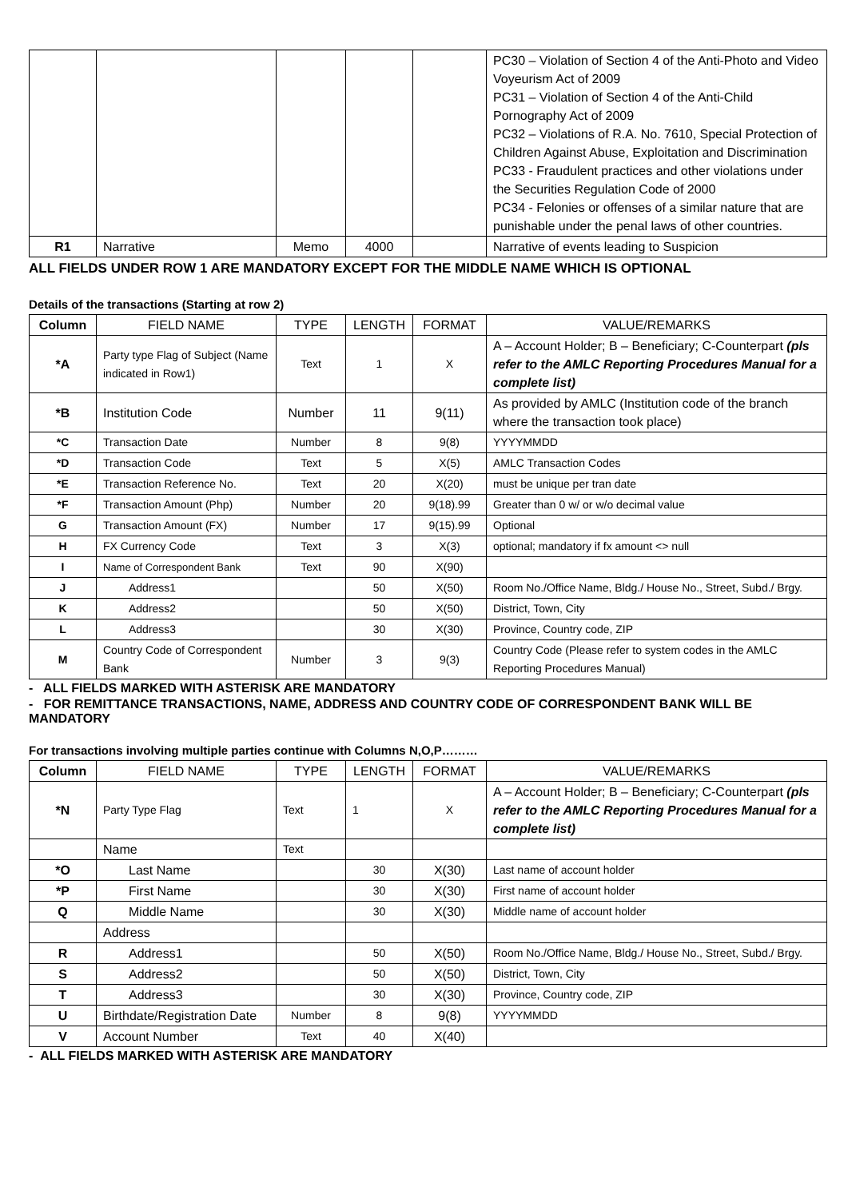| | | | | | PC30 – Violation of Section 4 of the Anti-Photo and Video Voyeurism Act of 2009 PC31 – Violation of Section 4 of the Anti-Child Pornography Act of 2009 PC32 – Violations of R.A. No. 7610, Special Protection of Children Against Abuse, Exploitation and Discrimination PC33 - Fraudulent practices and other violations under the Securities Regulation Code of 2000 PC34 - Felonies or offenses of a similar nature that are punishable under the penal laws of other countries. |
| R1 | Narrative | Memo | 4000 | | Narrative of events leading to Suspicion |
ALL FIELDS UNDER ROW 1 ARE MANDATORY EXCEPT FOR THE MIDDLE NAME WHICH IS OPTIONAL
Details of the transactions (Starting at row 2)
| Column | FIELD NAME | TYPE | LENGTH | FORMAT | VALUE/REMARKS |
| --- | --- | --- | --- | --- | --- |
| *A | Party type Flag of Subject (Name indicated in Row1) | Text | 1 | X | A – Account Holder; B – Beneficiary; C-Counterpart (pls refer to the AMLC Reporting Procedures Manual for a complete list) |
| *B | Institution Code | Number | 11 | 9(11) | As provided by AMLC (Institution code of the branch where the transaction took place) |
| *C | Transaction Date | Number | 8 | 9(8) | YYYYMMDD |
| *D | Transaction Code | Text | 5 | X(5) | AMLC Transaction Codes |
| *E | Transaction Reference No. | Text | 20 | X(20) | must be unique per tran date |
| *F | Transaction Amount (Php) | Number | 20 | 9(18).99 | Greater than 0 w/ or w/o decimal value |
| G | Transaction Amount (FX) | Number | 17 | 9(15).99 | Optional |
| H | FX Currency Code | Text | 3 | X(3) | optional; mandatory if fx amount <> null |
| I | Name of Correspondent Bank | Text | 90 | X(90) | |
| J | Address1 | | 50 | X(50) | Room No./Office Name, Bldg./ House No., Street, Subd./ Brgy. |
| K | Address2 | | 50 | X(50) | District, Town, City |
| L | Address3 | | 30 | X(30) | Province, Country code, ZIP |
| M | Country Code of Correspondent Bank | Number | 3 | 9(3) | Country Code (Please refer to system codes in the AMLC Reporting Procedures Manual) |
- ALL FIELDS MARKED WITH ASTERISK ARE MANDATORY
- FOR REMITTANCE TRANSACTIONS, NAME, ADDRESS AND COUNTRY CODE OF CORRESPONDENT BANK WILL BE MANDATORY
For transactions involving multiple parties continue with Columns N,O,P………
| Column | FIELD NAME | TYPE | LENGTH | FORMAT | VALUE/REMARKS |
| --- | --- | --- | --- | --- | --- |
| *N | Party Type Flag | Text | 1 | X | A – Account Holder; B – Beneficiary; C-Counterpart (pls refer to the AMLC Reporting Procedures Manual for a complete list) |
| | Name | Text | | | |
| *O | Last Name | | 30 | X(30) | Last name of account holder |
| *P | First Name | | 30 | X(30) | First name of account holder |
| Q | Middle Name | | 30 | X(30) | Middle name of account holder |
| | Address | | | | |
| R | Address1 | | 50 | X(50) | Room No./Office Name, Bldg./ House No., Street, Subd./ Brgy. |
| S | Address2 | | 50 | X(50) | District, Town, City |
| T | Address3 | | 30 | X(30) | Province, Country code, ZIP |
| U | Birthdate/Registration Date | Number | 8 | 9(8) | YYYYMMDD |
| V | Account Number | Text | 40 | X(40) | |
- ALL FIELDS MARKED WITH ASTERISK ARE MANDATORY